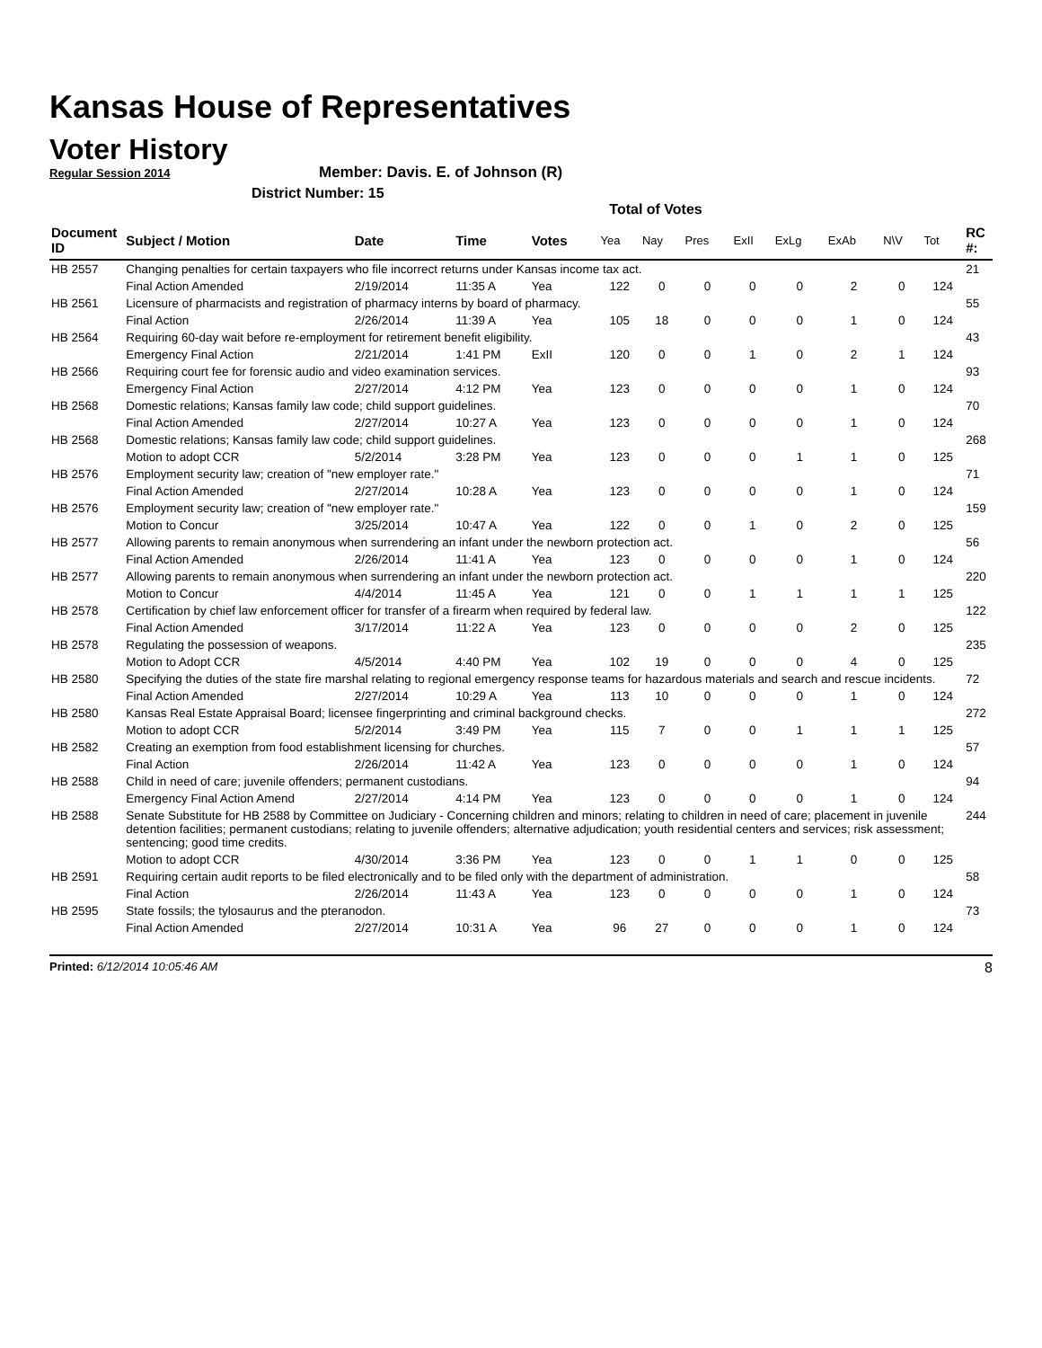Kansas House of Representatives
Voter History
Regular Session 2014
Member: Davis. E. of Johnson (R)
District Number: 15
Total of Votes
| Document ID | Subject / Motion | Date | Time | Votes | Yea | Nay | Pres | ExII | ExLg | ExAb | N\V | Tot | RC #: |
| --- | --- | --- | --- | --- | --- | --- | --- | --- | --- | --- | --- | --- | --- |
| HB 2557 | Changing penalties for certain taxpayers who file incorrect returns under Kansas income tax act. | | | | | | | | | | | | 21 |
| | Final Action Amended | 2/19/2014 | 11:35 A | Yea | 122 | 0 | 0 | 0 | 0 | 2 | 0 | 124 | |
| HB 2561 | Licensure of pharmacists and registration of pharmacy interns by board of pharmacy. | | | | | | | | | | | | 55 |
| | Final Action | 2/26/2014 | 11:39 A | Yea | 105 | 18 | 0 | 0 | 0 | 1 | 0 | 124 | |
| HB 2564 | Requiring 60-day wait before re-employment for retirement benefit eligibility. | | | | | | | | | | | | 43 |
| | Emergency Final Action | 2/21/2014 | 1:41 PM | ExII | 120 | 0 | 0 | 1 | 0 | 2 | 1 | 124 | |
| HB 2566 | Requiring court fee for forensic audio and video examination services. | | | | | | | | | | | | 93 |
| | Emergency Final Action | 2/27/2014 | 4:12 PM | Yea | 123 | 0 | 0 | 0 | 0 | 1 | 0 | 124 | |
| HB 2568 | Domestic relations; Kansas family law code; child support guidelines. | | | | | | | | | | | | 70 |
| | Final Action Amended | 2/27/2014 | 10:27 A | Yea | 123 | 0 | 0 | 0 | 0 | 1 | 0 | 124 | |
| HB 2568 | Domestic relations; Kansas family law code; child support guidelines. | | | | | | | | | | | | 268 |
| | Motion to adopt CCR | 5/2/2014 | 3:28 PM | Yea | 123 | 0 | 0 | 0 | 1 | 1 | 0 | 125 | |
| HB 2576 | Employment security law; creation of "new employer rate." | | | | | | | | | | | | 71 |
| | Final Action Amended | 2/27/2014 | 10:28 A | Yea | 123 | 0 | 0 | 0 | 0 | 1 | 0 | 124 | |
| HB 2576 | Employment security law; creation of "new employer rate." | | | | | | | | | | | | 159 |
| | Motion to Concur | 3/25/2014 | 10:47 A | Yea | 122 | 0 | 0 | 1 | 0 | 2 | 0 | 125 | |
| HB 2577 | Allowing parents to remain anonymous when surrendering an infant under the newborn protection act. | | | | | | | | | | | | 56 |
| | Final Action Amended | 2/26/2014 | 11:41 A | Yea | 123 | 0 | 0 | 0 | 0 | 1 | 0 | 124 | |
| HB 2577 | Allowing parents to remain anonymous when surrendering an infant under the newborn protection act. | | | | | | | | | | | | 220 |
| | Motion to Concur | 4/4/2014 | 11:45 A | Yea | 121 | 0 | 0 | 1 | 1 | 1 | 1 | 125 | |
| HB 2578 | Certification by chief law enforcement officer for transfer of a firearm when required by federal law. | | | | | | | | | | | | 122 |
| | Final Action Amended | 3/17/2014 | 11:22 A | Yea | 123 | 0 | 0 | 0 | 0 | 2 | 0 | 125 | |
| HB 2578 | Regulating the possession of weapons. | | | | | | | | | | | | 235 |
| | Motion to Adopt CCR | 4/5/2014 | 4:40 PM | Yea | 102 | 19 | 0 | 0 | 0 | 4 | 0 | 125 | |
| HB 2580 | Specifying the duties of the state fire marshal relating to regional emergency response teams for hazardous materials and search and rescue incidents. | | | | | | | | | | | | 72 |
| | Final Action Amended | 2/27/2014 | 10:29 A | Yea | 113 | 10 | 0 | 0 | 0 | 1 | 0 | 124 | |
| HB 2580 | Kansas Real Estate Appraisal Board; licensee fingerprinting and criminal background checks. | | | | | | | | | | | | 272 |
| | Motion to adopt CCR | 5/2/2014 | 3:49 PM | Yea | 115 | 7 | 0 | 0 | 1 | 1 | 1 | 125 | |
| HB 2582 | Creating an exemption from food establishment licensing for churches. | | | | | | | | | | | | 57 |
| | Final Action | 2/26/2014 | 11:42 A | Yea | 123 | 0 | 0 | 0 | 0 | 1 | 0 | 124 | |
| HB 2588 | Child in need of care; juvenile offenders; permanent custodians. | | | | | | | | | | | | 94 |
| | Emergency Final Action Amend | 2/27/2014 | 4:14 PM | Yea | 123 | 0 | 0 | 0 | 0 | 1 | 0 | 124 | |
| HB 2588 | Senate Substitute for HB 2588 by Committee on Judiciary - Concerning children and minors; relating to children in need of care; placement in juvenile detention facilities; permanent custodians; relating to juvenile offenders; alternative adjudication; youth residential centers and services; risk assessment; sentencing; good time credits. | | | | | | | | | | | | 244 |
| | Motion to adopt CCR | 4/30/2014 | 3:36 PM | Yea | 123 | 0 | 0 | 1 | 1 | 0 | 0 | 125 | |
| HB 2591 | Requiring certain audit reports to be filed electronically and to be filed only with the department of administration. | | | | | | | | | | | | 58 |
| | Final Action | 2/26/2014 | 11:43 A | Yea | 123 | 0 | 0 | 0 | 0 | 1 | 0 | 124 | |
| HB 2595 | State fossils; the tylosaurus and the pteranodon. | | | | | | | | | | | | 73 |
| | Final Action Amended | 2/27/2014 | 10:31 A | Yea | 96 | 27 | 0 | 0 | 0 | 1 | 0 | 124 | |
Printed: 6/12/2014 10:05:46 AM 8